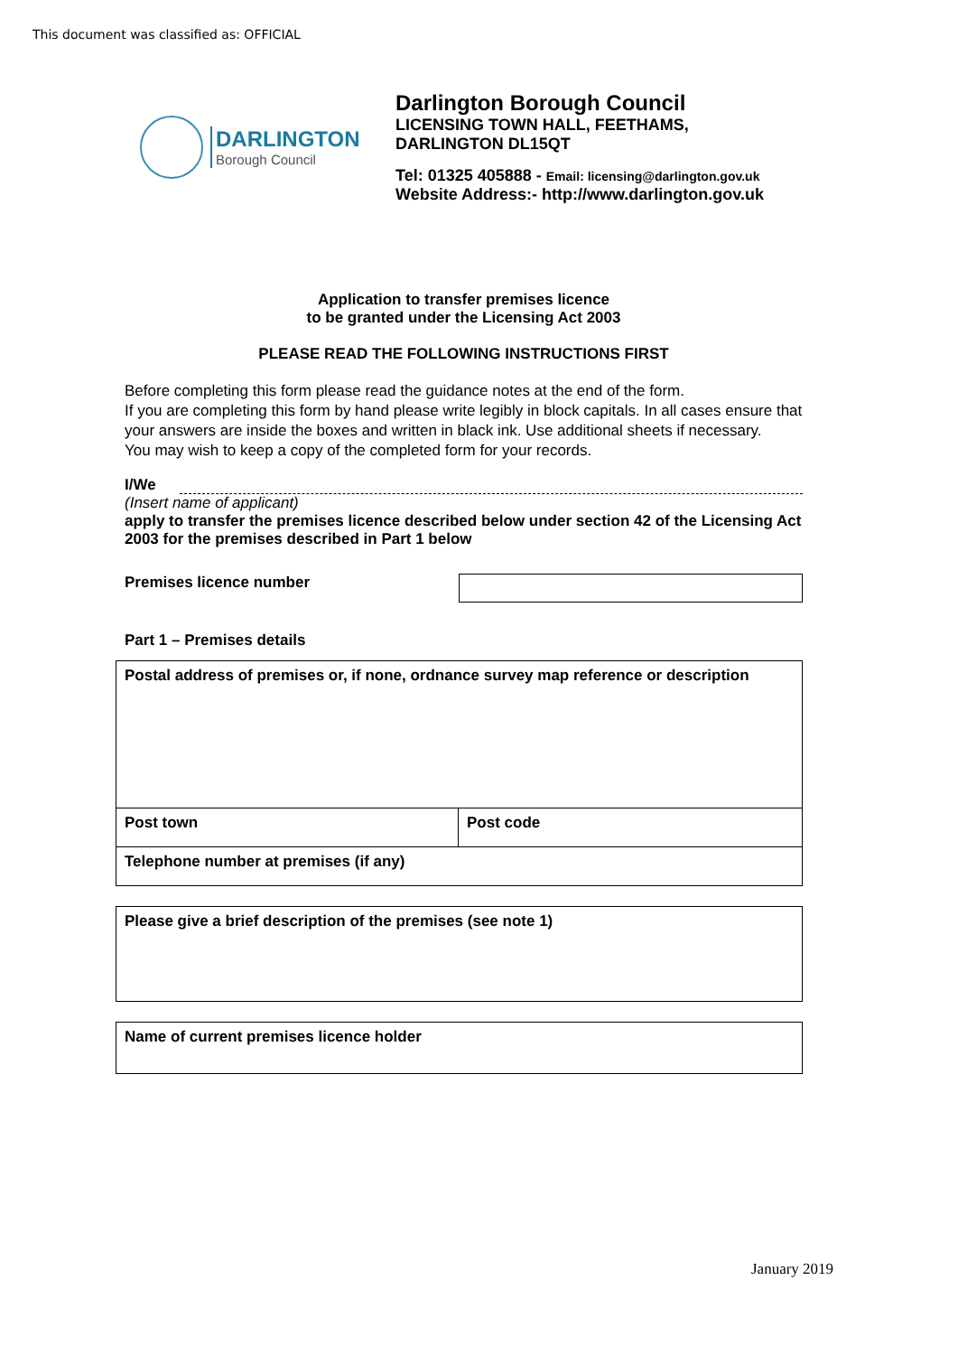This document was classified as: OFFICIAL
DARLINGTON
Borough Council
Darlington Borough Council
LICENSING TOWN HALL, FEETHAMS,
DARLINGTON DL15QT
Tel: 01325 405888 - Email: licensing@darlington.gov.uk
Website Address:- http://www.darlington.gov.uk
Application to transfer premises licence
to be granted under the Licensing Act 2003
PLEASE READ THE FOLLOWING INSTRUCTIONS FIRST
Before completing this form please read the guidance notes at the end of the form.
If you are completing this form by hand please write legibly in block capitals. In all cases ensure that your answers are inside the boxes and written in black ink. Use additional sheets if necessary.
You may wish to keep a copy of the completed form for your records.
I/We
(Insert name of applicant)
apply to transfer the premises licence described below under section 42 of the Licensing Act 2003 for the premises described in Part 1 below
Premises licence number
Part 1 – Premises details
| Postal address of premises or, if none, ordnance survey map reference or description | |
| Post town | Post code |
| Telephone number at premises (if any) | |
| Please give a brief description of the premises (see note 1) |
| Name of current premises licence holder |
January 2019